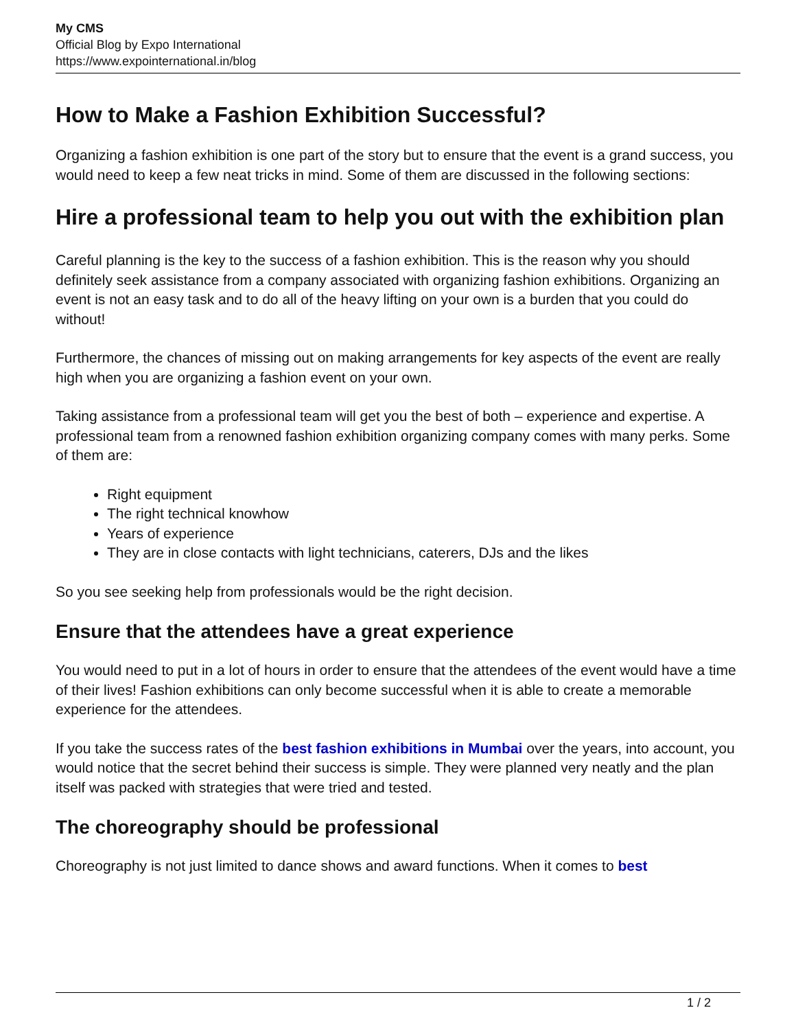My CMS
Official Blog by Expo International
https://www.expointernational.in/blog
How to Make a Fashion Exhibition Successful?
Organizing a fashion exhibition is one part of the story but to ensure that the event is a grand success, you would need to keep a few neat tricks in mind. Some of them are discussed in the following sections:
Hire a professional team to help you out with the exhibition plan
Careful planning is the key to the success of a fashion exhibition. This is the reason why you should definitely seek assistance from a company associated with organizing fashion exhibitions. Organizing an event is not an easy task and to do all of the heavy lifting on your own is a burden that you could do without!
Furthermore, the chances of missing out on making arrangements for key aspects of the event are really high when you are organizing a fashion event on your own.
Taking assistance from a professional team will get you the best of both – experience and expertise. A professional team from a renowned fashion exhibition organizing company comes with many perks. Some of them are:
Right equipment
The right technical knowhow
Years of experience
They are in close contacts with light technicians, caterers, DJs and the likes
So you see seeking help from professionals would be the right decision.
Ensure that the attendees have a great experience
You would need to put in a lot of hours in order to ensure that the attendees of the event would have a time of their lives! Fashion exhibitions can only become successful when it is able to create a memorable experience for the attendees.
If you take the success rates of the best fashion exhibitions in Mumbai over the years, into account, you would notice that the secret behind their success is simple. They were planned very neatly and the plan itself was packed with strategies that were tried and tested.
The choreography should be professional
Choreography is not just limited to dance shows and award functions. When it comes to best
1 / 2